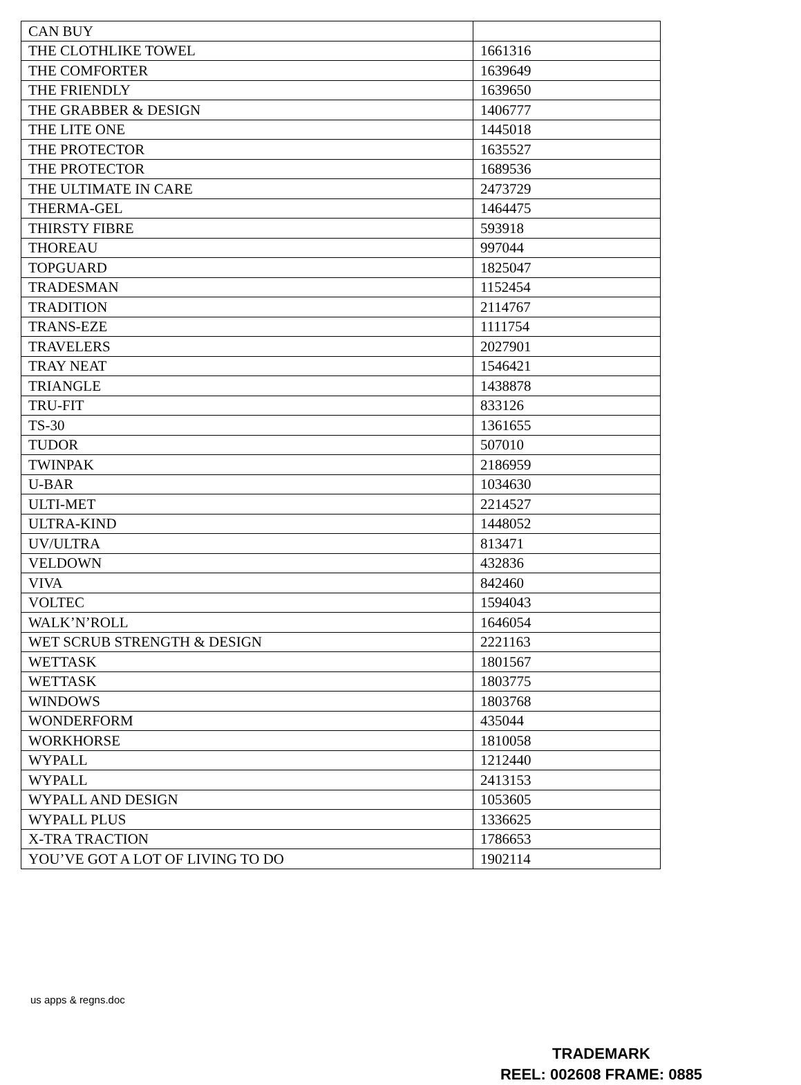| CAN BUY | |
| THE CLOTHLIKE TOWEL | 1661316 |
| THE COMFORTER | 1639649 |
| THE FRIENDLY | 1639650 |
| THE GRABBER & DESIGN | 1406777 |
| THE LITE ONE | 1445018 |
| THE PROTECTOR | 1635527 |
| THE PROTECTOR | 1689536 |
| THE ULTIMATE IN CARE | 2473729 |
| THERMA-GEL | 1464475 |
| THIRSTY FIBRE | 593918 |
| THOREAU | 997044 |
| TOPGUARD | 1825047 |
| TRADESMAN | 1152454 |
| TRADITION | 2114767 |
| TRANS-EZE | 1111754 |
| TRAVELERS | 2027901 |
| TRAY NEAT | 1546421 |
| TRIANGLE | 1438878 |
| TRU-FIT | 833126 |
| TS-30 | 1361655 |
| TUDOR | 507010 |
| TWINPAK | 2186959 |
| U-BAR | 1034630 |
| ULTI-MET | 2214527 |
| ULTRA-KIND | 1448052 |
| UV/ULTRA | 813471 |
| VELDOWN | 432836 |
| VIVA | 842460 |
| VOLTEC | 1594043 |
| WALK’N’ROLL | 1646054 |
| WET SCRUB STRENGTH & DESIGN | 2221163 |
| WETTASK | 1801567 |
| WETTASK | 1803775 |
| WINDOWS | 1803768 |
| WONDERFORM | 435044 |
| WORKHORSE | 1810058 |
| WYPALL | 1212440 |
| WYPALL | 2413153 |
| WYPALL AND DESIGN | 1053605 |
| WYPALL PLUS | 1336625 |
| X-TRA TRACTION | 1786653 |
| YOU’VE GOT A LOT OF LIVING TO DO | 1902114 |
us apps & regns.doc
TRADEMARK
REEL: 002608 FRAME: 0885